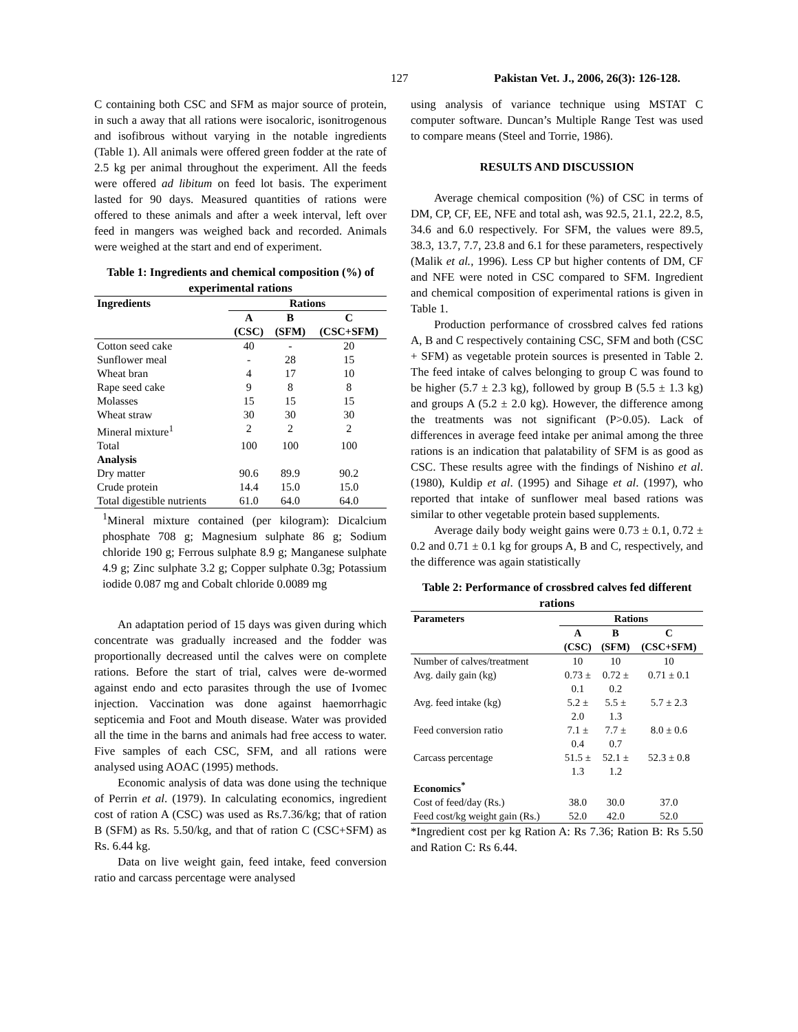127 Pakistan Vet. J., 2006, 26(3): 126-128.
C containing both CSC and SFM as major source of protein, in such a away that all rations were isocaloric, isonitrogenous and isofibrous without varying in the notable ingredients (Table 1). All animals were offered green fodder at the rate of 2.5 kg per animal throughout the experiment. All the feeds were offered ad libitum on feed lot basis. The experiment lasted for 90 days. Measured quantities of rations were offered to these animals and after a week interval, left over feed in mangers was weighed back and recorded. Animals were weighed at the start and end of experiment.
Table 1: Ingredients and chemical composition (%) of experimental rations
| Ingredients | Rations | | |
| --- | --- | --- | --- |
| | A (CSC) | B (SFM) | C (CSC+SFM) |
| Cotton seed cake | 40 | - | 20 |
| Sunflower meal | - | 28 | 15 |
| Wheat bran | 4 | 17 | 10 |
| Rape seed cake | 9 | 8 | 8 |
| Molasses | 15 | 15 | 15 |
| Wheat straw | 30 | 30 | 30 |
| Mineral mixture<sup>1</sup> | 2 | 2 | 2 |
| Total | 100 | 100 | 100 |
| Analysis | | | |
| Dry matter | 90.6 | 89.9 | 90.2 |
| Crude protein | 14.4 | 15.0 | 15.0 |
| Total digestible nutrients | 61.0 | 64.0 | 64.0 |
<sup>1</sup> Mineral mixture contained (per kilogram): Dicalcium phosphate 708 g; Magnesium sulphate 86 g; Sodium chloride 190 g; Ferrous sulphate 8.9 g; Manganese sulphate 4.9 g; Zinc sulphate 3.2 g; Copper sulphate 0.3g; Potassium iodide 0.087 mg and Cobalt chloride 0.0089 mg
An adaptation period of 15 days was given during which concentrate was gradually increased and the fodder was proportionally decreased until the calves were on complete rations. Before the start of trial, calves were de-wormed against endo and ecto parasites through the use of Ivomec injection. Vaccination was done against haemorrhagic septicemia and Foot and Mouth disease. Water was provided all the time in the barns and animals had free access to water. Five samples of each CSC, SFM, and all rations were analysed using AOAC (1995) methods.
Economic analysis of data was done using the technique of Perrin et al. (1979). In calculating economics, ingredient cost of ration A (CSC) was used as Rs.7.36/kg; that of ration B (SFM) as Rs. 5.50/kg, and that of ration C (CSC+SFM) as Rs. 6.44 kg.
Data on live weight gain, feed intake, feed conversion ratio and carcass percentage were analysed
using analysis of variance technique using MSTAT C computer software. Duncan’s Multiple Range Test was used to compare means (Steel and Torrie, 1986).
RESULTS AND DISCUSSION
Average chemical composition (%) of CSC in terms of DM, CP, CF, EE, NFE and total ash, was 92.5, 21.1, 22.2, 8.5, 34.6 and 6.0 respectively. For SFM, the values were 89.5, 38.3, 13.7, 7.7, 23.8 and 6.1 for these parameters, respectively (Malik et al., 1996). Less CP but higher contents of DM, CF and NFE were noted in CSC compared to SFM. Ingredient and chemical composition of experimental rations is given in Table 1.
Production performance of crossbred calves fed rations A, B and C respectively containing CSC, SFM and both (CSC + SFM) as vegetable protein sources is presented in Table 2. The feed intake of calves belonging to group C was found to be higher (5.7 ± 2.3 kg), followed by group B (5.5 ± 1.3 kg) and groups A (5.2 ± 2.0 kg). However, the difference among the treatments was not significant (P>0.05). Lack of differences in average feed intake per animal among the three rations is an indication that palatability of SFM is as good as CSC. These results agree with the findings of Nishino et al. (1980), Kuldip et al. (1995) and Sihage et al. (1997), who reported that intake of sunflower meal based rations was similar to other vegetable protein based supplements.
Average daily body weight gains were 0.73 ± 0.1, 0.72 ± 0.2 and 0.71 ± 0.1 kg for groups A, B and C, respectively, and the difference was again statistically
Table 2: Performance of crossbred calves fed different rations
| Parameters | Rations | | |
| --- | --- | --- | --- |
| | A (CSC) | B (SFM) | C (CSC+SFM) |
| Number of calves/treatment | 10 | 10 | 10 |
| Avg. daily gain (kg) | 0.73 ± 0.1 | 0.72 ± 0.2 | 0.71 ± 0.1 |
| Avg. feed intake (kg) | 5.2 ± 2.0 | 5.5 ± 1.3 | 5.7 ± 2.3 |
| Feed conversion ratio | 7.1 ± 0.4 | 7.7 ± 0.7 | 8.0 ± 0.6 |
| Carcass percentage | 51.5 ± 1.3 | 52.1 ± 1.2 | 52.3 ± 0.8 |
| Economics<sup>*</sup> | | | |
| Cost of feed/day (Rs.) | 38.0 | 30.0 | 37.0 |
| Feed cost/kg weight gain (Rs.) | 52.0 | 42.0 | 52.0 |
*Ingredient cost per kg Ration A: Rs 7.36; Ration B: Rs 5.50 and Ration C: Rs 6.44.